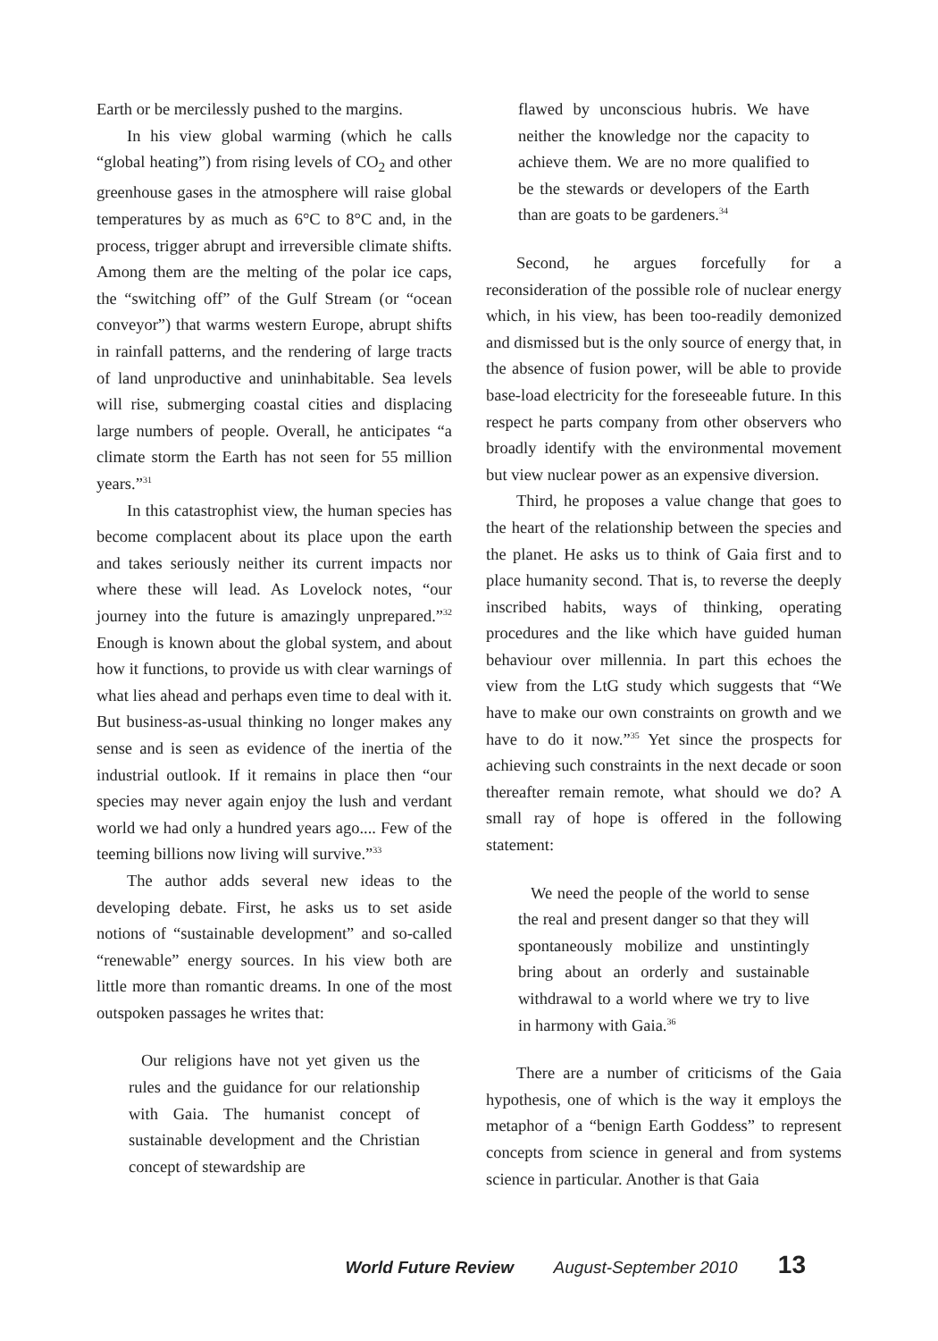Earth or be mercilessly pushed to the margins.
In his view global warming (which he calls “global heating”) from rising levels of CO<sub>2</sub> and other greenhouse gases in the atmosphere will raise global temperatures by as much as 6°C to 8°C and, in the process, trigger abrupt and irreversible climate shifts. Among them are the melting of the polar ice caps, the “switching off” of the Gulf Stream (or “ocean conveyor”) that warms western Europe, abrupt shifts in rainfall patterns, and the rendering of large tracts of land unproductive and uninhabitable. Sea levels will rise, submerging coastal cities and displacing large numbers of people. Overall, he anticipates “a climate storm the Earth has not seen for 55 million years.”<sup>31</sup>
In this catastrophist view, the human species has become complacent about its place upon the earth and takes seriously neither its current impacts nor where these will lead. As Lovelock notes, “our journey into the future is amazingly unprepared.”<sup>32</sup> Enough is known about the global system, and about how it functions, to provide us with clear warnings of what lies ahead and perhaps even time to deal with it. But business-as-usual thinking no longer makes any sense and is seen as evidence of the inertia of the industrial outlook. If it remains in place then “our species may never again enjoy the lush and verdant world we had only a hundred years ago.... Few of the teeming billions now living will survive.”<sup>33</sup>
The author adds several new ideas to the developing debate. First, he asks us to set aside notions of “sustainable development” and so-called “renewable” energy sources. In his view both are little more than romantic dreams. In one of the most outspoken passages he writes that:
Our religions have not yet given us the rules and the guidance for our relationship with Gaia. The humanist concept of sustainable development and the Christian concept of stewardship are
flawed by unconscious hubris. We have neither the knowledge nor the capacity to achieve them. We are no more qualified to be the stewards or developers of the Earth than are goats to be gardeners.<sup>34</sup>
Second, he argues forcefully for a reconsideration of the possible role of nuclear energy which, in his view, has been too-readily demonized and dismissed but is the only source of energy that, in the absence of fusion power, will be able to provide base-load electricity for the foreseeable future. In this respect he parts company from other observers who broadly identify with the environmental movement but view nuclear power as an expensive diversion.
Third, he proposes a value change that goes to the heart of the relationship between the species and the planet. He asks us to think of Gaia first and to place humanity second. That is, to reverse the deeply inscribed habits, ways of thinking, operating procedures and the like which have guided human behaviour over millennia. In part this echoes the view from the LtG study which suggests that “We have to make our own constraints on growth and we have to do it now.”<sup>35</sup> Yet since the prospects for achieving such constraints in the next decade or soon thereafter remain remote, what should we do? A small ray of hope is offered in the following statement:
We need the people of the world to sense the real and present danger so that they will spontaneously mobilize and unstintingly bring about an orderly and sustainable withdrawal to a world where we try to live in harmony with Gaia.<sup>36</sup>
There are a number of criticisms of the Gaia hypothesis, one of which is the way it employs the metaphor of a “benign Earth Goddess” to represent concepts from science in general and from systems science in particular. Another is that Gaia
World Future Review August-September 2010 13